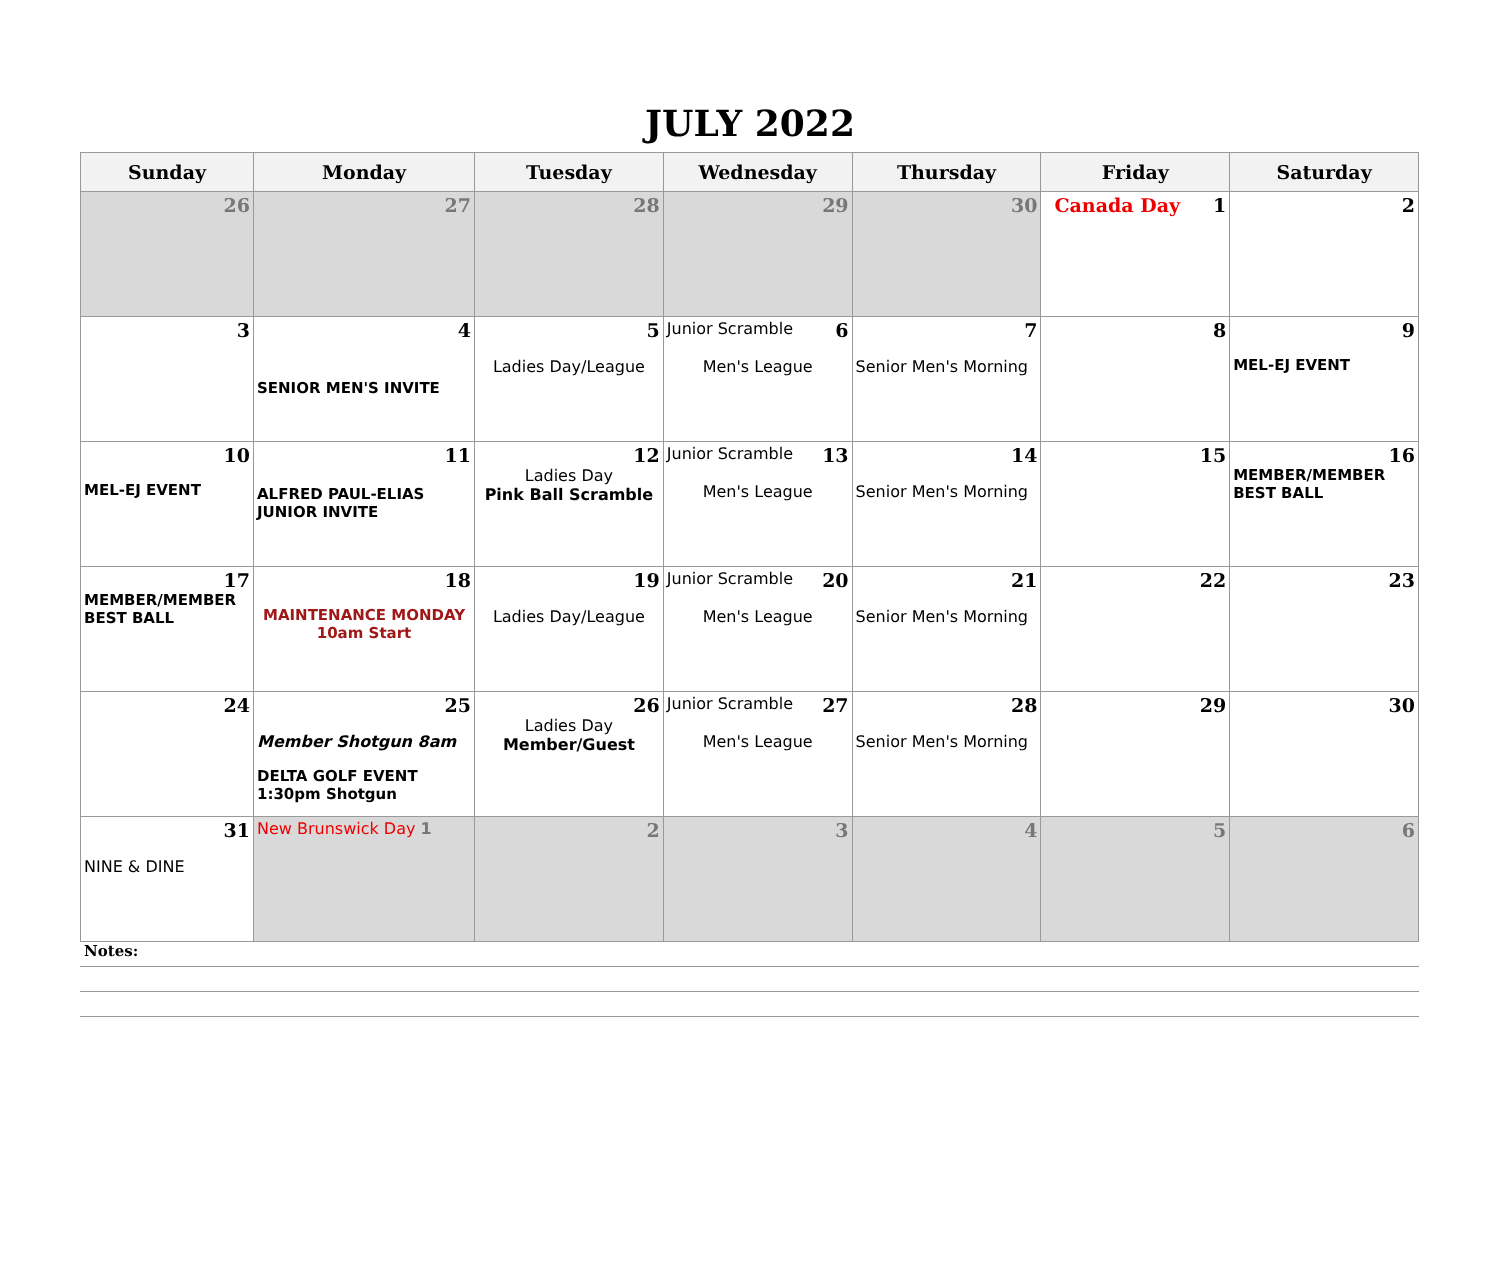JULY 2022
| Sunday | Monday | Tuesday | Wednesday | Thursday | Friday | Saturday |
| --- | --- | --- | --- | --- | --- | --- |
| 26 | 27 | 28 | 29 | 30 | Canada Day 1 | 2 |
| 3 | 4 SENIOR MEN'S INVITE | 5 Ladies Day/League | Junior Scramble 6 Men's League | 7 Senior Men's Morning | 8 | 9 MEL-EJ EVENT |
| 10 MEL-EJ EVENT | 11 ALFRED PAUL-ELIAS JUNIOR INVITE | 12 Ladies Day Pink Ball Scramble | Junior Scramble 13 Men's League | 14 Senior Men's Morning | 15 | 16 MEMBER/MEMBER BEST BALL |
| 17 MEMBER/MEMBER BEST BALL | 18 MAINTENANCE MONDAY 10am Start | 19 Ladies Day/League | Junior Scramble 20 Men's League | 21 Senior Men's Morning | 22 | 23 |
| 24 | 25 Member Shotgun 8am DELTA GOLF EVENT 1:30pm Shotgun | 26 Ladies Day Member/Guest | Junior Scramble 27 Men's League | 28 Senior Men's Morning | 29 | 30 |
| 31 NINE & DINE | New Brunswick Day 1 | 2 | 3 | 4 | 5 | 6 |
Notes: